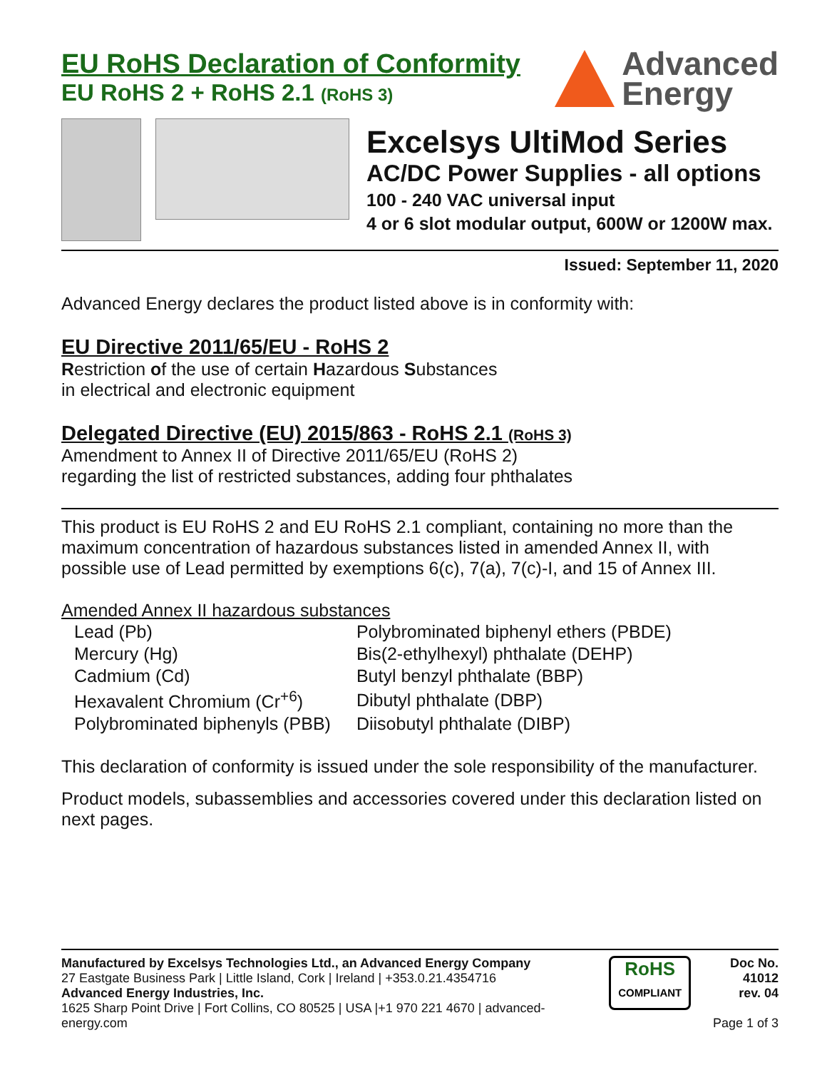EU RoHS Declaration of Conformity
EU RoHS 2 + RoHS 2.1 (RoHS 3)
Advanced
Energy
Excelsys UltiMod Series
AC/DC Power Supplies - all options
100 - 240 VAC universal input
4 or 6 slot modular output, 600W or 1200W max.
Issued: September 11, 2020
Advanced Energy declares the product listed above is in conformity with:
EU Directive 2011/65/EU - RoHS 2
Restriction of the use of certain Hazardous Substances
in electrical and electronic equipment
Delegated Directive (EU) 2015/863 - RoHS 2.1 (RoHS 3)
Amendment to Annex II of Directive 2011/65/EU (RoHS 2)
regarding the list of restricted substances, adding four phthalates
This product is EU RoHS 2 and EU RoHS 2.1 compliant, containing no more than the maximum concentration of hazardous substances listed in amended Annex II, with possible use of Lead permitted by exemptions 6(c), 7(a), 7(c)-I, and 15 of Annex III.
Amended Annex II hazardous substances
| Lead (Pb) | Polybrominated biphenyl ethers (PBDE) |
| Mercury (Hg) | Bis(2-ethylhexyl) phthalate (DEHP) |
| Cadmium (Cd) | Butyl benzyl phthalate (BBP) |
| Hexavalent Chromium (Cr<sup>+6</sup>) | Dibutyl phthalate (DBP) |
| Polybrominated biphenyls (PBB) | Diisobutyl phthalate (DIBP) |
This declaration of conformity is issued under the sole responsibility of the manufacturer.
Product models, subassemblies and accessories covered under this declaration listed on next pages.
Manufactured by Excelsys Technologies Ltd., an Advanced Energy Company
27 Eastgate Business Park | Little Island, Cork | Ireland | +353.0.21.4354716
Advanced Energy Industries, Inc.
1625 Sharp Point Drive | Fort Collins, CO 80525 | USA |+1 970 221 4670 | advanced-energy.com
RoHS
COMPLIANT
Doc No. 41012
rev. 04
Page 1 of 3